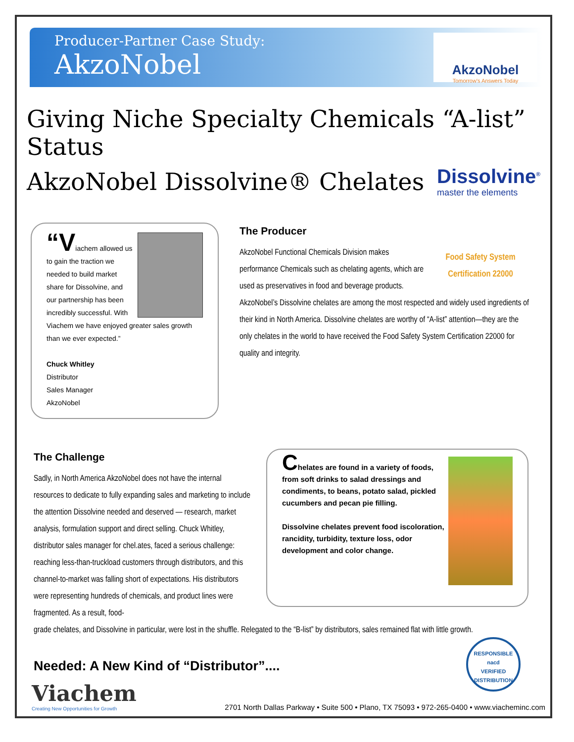Producer-Partner Case Study:
AkzoNobel
AkzoNobel
Tomorrow's Answers Today
Giving Niche Specialty Chemicals “A-list” Status
AkzoNobel Dissolvine® Chelates
Dissolvine<sup>®</sup>
master the elements
“Viachem allowed us to gain the traction we needed to build market share for Dissolvine, and our partnership has been incredibly successful. With Viachem we have enjoyed greater sales growth than we ever expected.”
Chuck Whitley
Distributor
Sales Manager
AkzoNobel
The Producer
Food Safety System Certification 22000
AkzoNobel Functional Chemicals Division makes performance Chemicals such as chelating agents, which are used as preservatives in food and beverage products.
AkzoNobel’s Dissolvine chelates are among the most respected and widely used ingredients of their kind in North America. Dissolvine chelates are worthy of “A-list” attention—they are the only chelates in the world to have received the Food Safety System Certification 22000 for quality and integrity.
The Challenge
Sadly, in North America AkzoNobel does not have the internal resources to dedicate to fully expanding sales and marketing to include the attention Dissolvine needed and deserved — research, market analysis, formulation support and direct selling. Chuck Whitley, distributor sales manager for chel.ates, faced a serious challenge: reaching less-than-truckload customers through distributors, and this channel-to-market was falling short of expectations. His distributors were representing hundreds of chemicals, and product lines were fragmented. As a result, food-
Chelates are found in a variety of foods, from soft drinks to salad dressings and condiments, to beans, potato salad, pickled cucumbers and pecan pie filling.
Dissolvine chelates prevent food iscoloration, rancidity, turbidity, texture loss, odor development and color change.
grade chelates, and Dissolvine in particular, were lost in the shuffle. Relegated to the “B-list” by distributors, sales remained flat with little growth.
Needed: A New Kind of “Distributor”....
Viachem
Creating New Opportunities for Growth
2701 North Dallas Parkway • Suite 500 • Plano, TX 75093 • 972-265-0400 • www.viacheminc.com
RESPONSIBLE
nacd
VERIFIED
DISTRIBUTION